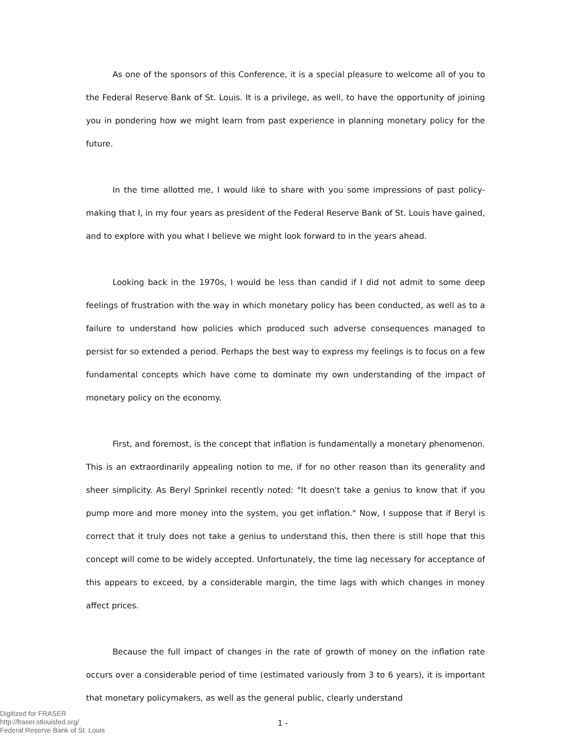As one of the sponsors of this Conference, it is a special pleasure to welcome all of you to the Federal Reserve Bank of St. Louis. It is a privilege, as well, to have the opportunity of joining you in pondering how we might learn from past experience in planning monetary policy for the future.
In the time allotted me, I would like to share with you some impressions of past policy-making that I, in my four years as president of the Federal Reserve Bank of St. Louis have gained, and to explore with you what I believe we might look forward to in the years ahead.
Looking back in the 1970s, I would be less than candid if I did not admit to some deep feelings of frustration with the way in which monetary policy has been conducted, as well as to a failure to understand how policies which produced such adverse consequences managed to persist for so extended a period. Perhaps the best way to express my feelings is to focus on a few fundamental concepts which have come to dominate my own understanding of the impact of monetary policy on the economy.
First, and foremost, is the concept that inflation is fundamentally a monetary phenomenon. This is an extraordinarily appealing notion to me, if for no other reason than its generality and sheer simplicity. As Beryl Sprinkel recently noted: "It doesn't take a genius to know that if you pump more and more money into the system, you get inflation." Now, I suppose that if Beryl is correct that it truly does not take a genius to understand this, then there is still hope that this concept will come to be widely accepted. Unfortunately, the time lag necessary for acceptance of this appears to exceed, by a considerable margin, the time lags with which changes in money affect prices.
Because the full impact of changes in the rate of growth of money on the inflation rate occurs over a considerable period of time (estimated variously from 3 to 6 years), it is important that monetary policymakers, as well as the general public, clearly understand
Digitized for FRASER
http://fraser.stlouisfed.org/
Federal Reserve Bank of St. Louis
1 -